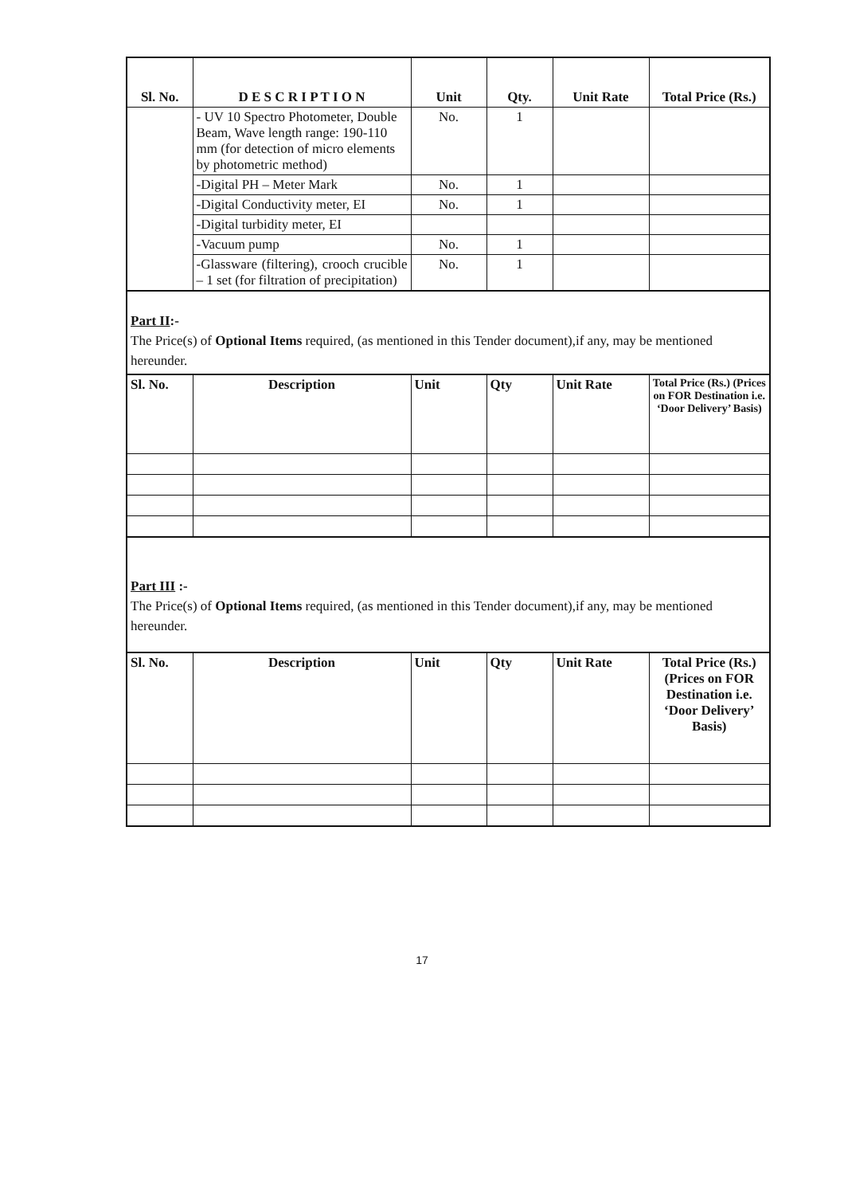| Sl. No. | D E S C R I P T I O N | Unit | Qty. | Unit Rate | Total Price (Rs.) |
| --- | --- | --- | --- | --- | --- |
| | - UV 10 Spectro Photometer, Double Beam, Wave length range: 190-110 mm (for detection of micro elements by photometric method) | No. | 1 | | |
| | -Digital PH – Meter Mark | No. | 1 | | |
| | -Digital Conductivity meter, EI | No. | 1 | | |
| | -Digital turbidity meter, EI | | | | |
| | -Vacuum pump | No. | 1 | | |
| | -Glassware (filtering), crooch crucible – 1 set (for filtration of precipitation) | No. | 1 | | |
Part II:-
The Price(s) of Optional Items required, (as mentioned in this Tender document),if any, may be mentioned hereunder.
| Sl. No. | Description | Unit | Qty | Unit Rate | Total Price (Rs.) (Prices on FOR Destination i.e. ‘Door Delivery’ Basis) |
| --- | --- | --- | --- | --- | --- |
Part III :-
The Price(s) of Optional Items required, (as mentioned in this Tender document),if any, may be mentioned hereunder.
| Sl. No. | Description | Unit | Qty | Unit Rate | Total Price (Rs.) (Prices on FOR Destination i.e. ‘Door Delivery’ Basis) |
| --- | --- | --- | --- | --- | --- |
17